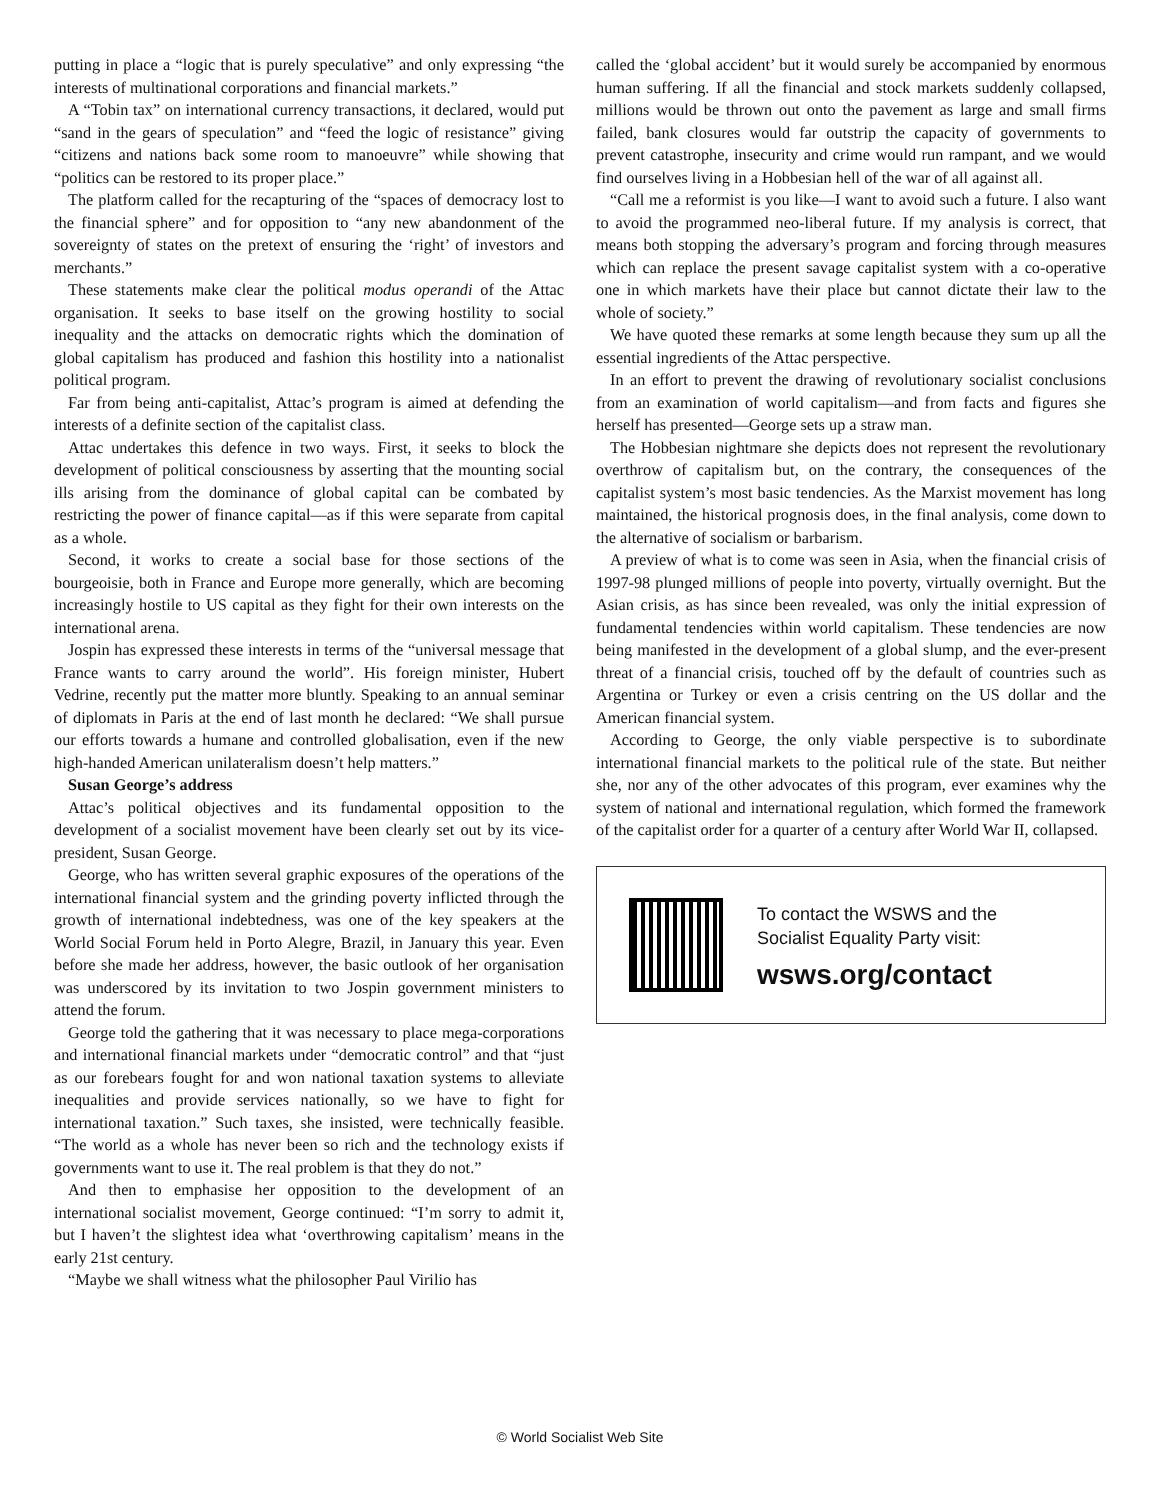putting in place a “logic that is purely speculative” and only expressing “the interests of multinational corporations and financial markets.”
A “Tobin tax” on international currency transactions, it declared, would put “sand in the gears of speculation” and “feed the logic of resistance” giving “citizens and nations back some room to manoeuvre” while showing that “politics can be restored to its proper place.”
The platform called for the recapturing of the “spaces of democracy lost to the financial sphere” and for opposition to “any new abandonment of the sovereignty of states on the pretext of ensuring the ‘right’ of investors and merchants.”
These statements make clear the political modus operandi of the Attac organisation. It seeks to base itself on the growing hostility to social inequality and the attacks on democratic rights which the domination of global capitalism has produced and fashion this hostility into a nationalist political program.
Far from being anti-capitalist, Attac’s program is aimed at defending the interests of a definite section of the capitalist class.
Attac undertakes this defence in two ways. First, it seeks to block the development of political consciousness by asserting that the mounting social ills arising from the dominance of global capital can be combated by restricting the power of finance capital—as if this were separate from capital as a whole.
Second, it works to create a social base for those sections of the bourgeoisie, both in France and Europe more generally, which are becoming increasingly hostile to US capital as they fight for their own interests on the international arena.
Jospin has expressed these interests in terms of the “universal message that France wants to carry around the world”. His foreign minister, Hubert Vedrine, recently put the matter more bluntly. Speaking to an annual seminar of diplomats in Paris at the end of last month he declared: “We shall pursue our efforts towards a humane and controlled globalisation, even if the new high-handed American unilateralism doesn’t help matters.”
Susan George’s address
Attac’s political objectives and its fundamental opposition to the development of a socialist movement have been clearly set out by its vice-president, Susan George.
George, who has written several graphic exposures of the operations of the international financial system and the grinding poverty inflicted through the growth of international indebtedness, was one of the key speakers at the World Social Forum held in Porto Alegre, Brazil, in January this year. Even before she made her address, however, the basic outlook of her organisation was underscored by its invitation to two Jospin government ministers to attend the forum.
George told the gathering that it was necessary to place mega-corporations and international financial markets under “democratic control” and that “just as our forebears fought for and won national taxation systems to alleviate inequalities and provide services nationally, so we have to fight for international taxation.” Such taxes, she insisted, were technically feasible. “The world as a whole has never been so rich and the technology exists if governments want to use it. The real problem is that they do not.”
And then to emphasise her opposition to the development of an international socialist movement, George continued: “I’m sorry to admit it, but I haven’t the slightest idea what ‘overthrowing capitalism’ means in the early 21st century.
“Maybe we shall witness what the philosopher Paul Virilio has
called the ‘global accident’ but it would surely be accompanied by enormous human suffering. If all the financial and stock markets suddenly collapsed, millions would be thrown out onto the pavement as large and small firms failed, bank closures would far outstrip the capacity of governments to prevent catastrophe, insecurity and crime would run rampant, and we would find ourselves living in a Hobbesian hell of the war of all against all.
“Call me a reformist is you like—I want to avoid such a future. I also want to avoid the programmed neo-liberal future. If my analysis is correct, that means both stopping the adversary’s program and forcing through measures which can replace the present savage capitalist system with a co-operative one in which markets have their place but cannot dictate their law to the whole of society.”
We have quoted these remarks at some length because they sum up all the essential ingredients of the Attac perspective.
In an effort to prevent the drawing of revolutionary socialist conclusions from an examination of world capitalism—and from facts and figures she herself has presented—George sets up a straw man.
The Hobbesian nightmare she depicts does not represent the revolutionary overthrow of capitalism but, on the contrary, the consequences of the capitalist system’s most basic tendencies. As the Marxist movement has long maintained, the historical prognosis does, in the final analysis, come down to the alternative of socialism or barbarism.
A preview of what is to come was seen in Asia, when the financial crisis of 1997-98 plunged millions of people into poverty, virtually overnight. But the Asian crisis, as has since been revealed, was only the initial expression of fundamental tendencies within world capitalism. These tendencies are now being manifested in the development of a global slump, and the ever-present threat of a financial crisis, touched off by the default of countries such as Argentina or Turkey or even a crisis centring on the US dollar and the American financial system.
According to George, the only viable perspective is to subordinate international financial markets to the political rule of the state. But neither she, nor any of the other advocates of this program, ever examines why the system of national and international regulation, which formed the framework of the capitalist order for a quarter of a century after World War II, collapsed.
To contact the WSWS and the
Socialist Equality Party visit:
wsws.org/contact
© World Socialist Web Site